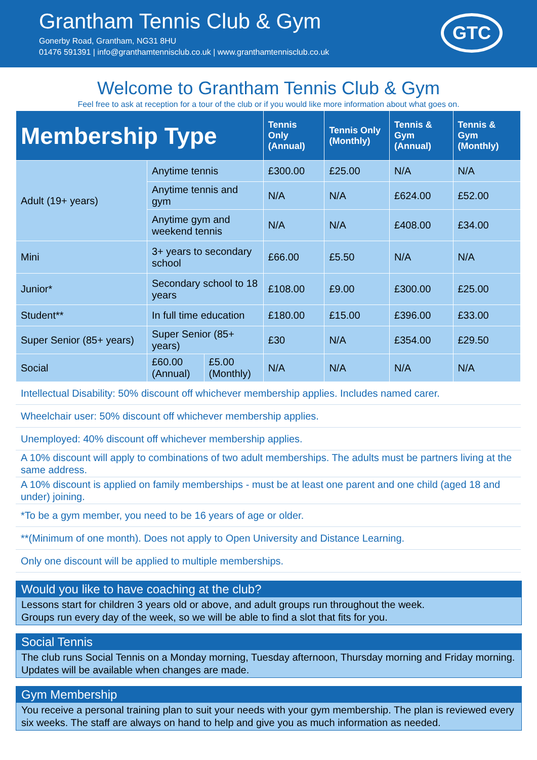Grantham Tennis Club & Gym
Gonerby Road, Grantham, NG31 8HU
01476 591391 | info@granthamtennisclub.co.uk | www.granthamtennisclub.co.uk
GTC
Welcome to Grantham Tennis Club & Gym
Feel free to ask at reception for a tour of the club or if you would like more information about what goes on.
| Membership Type | | | Tennis Only (Annual) | Tennis Only (Monthly) | Tennis & Gym (Annual) | Tennis & Gym (Monthly) |
| --- | --- | --- | --- | --- | --- | --- |
| Adult (19+ years) | Anytime tennis | | £300.00 | £25.00 | N/A | N/A |
| | Anytime tennis and gym | | N/A | N/A | £624.00 | £52.00 |
| | Anytime gym and weekend tennis | | N/A | N/A | £408.00 | £34.00 |
| Mini | 3+ years to secondary school | | £66.00 | £5.50 | N/A | N/A |
| Junior* | Secondary school to 18 years | | £108.00 | £9.00 | £300.00 | £25.00 |
| Student** | In full time education | | £180.00 | £15.00 | £396.00 | £33.00 |
| Super Senior (85+ years) | Super Senior (85+ years) | | £30 | N/A | £354.00 | £29.50 |
| Social | £60.00 (Annual) | £5.00 (Monthly) | N/A | N/A | N/A | N/A |
Intellectual Disability: 50% discount off whichever membership applies. Includes named carer.
Wheelchair user: 50% discount off whichever membership applies.
Unemployed: 40% discount off whichever membership applies.
A 10% discount will apply to combinations of two adult memberships. The adults must be partners living at the same address.
A 10% discount is applied on family memberships - must be at least one parent and one child (aged 18 and under) joining.
*To be a gym member, you need to be 16 years of age or older.
**(Minimum of one month). Does not apply to Open University and Distance Learning.
Only one discount will be applied to multiple memberships.
Would you like to have coaching at the club?
Lessons start for children 3 years old or above, and adult groups run throughout the week.
Groups run every day of the week, so we will be able to find a slot that fits for you.
Social Tennis
The club runs Social Tennis on a Monday morning, Tuesday afternoon, Thursday morning and Friday morning. Updates will be available when changes are made.
Gym Membership
You receive a personal training plan to suit your needs with your gym membership. The plan is reviewed every six weeks. The staff are always on hand to help and give you as much information as needed.